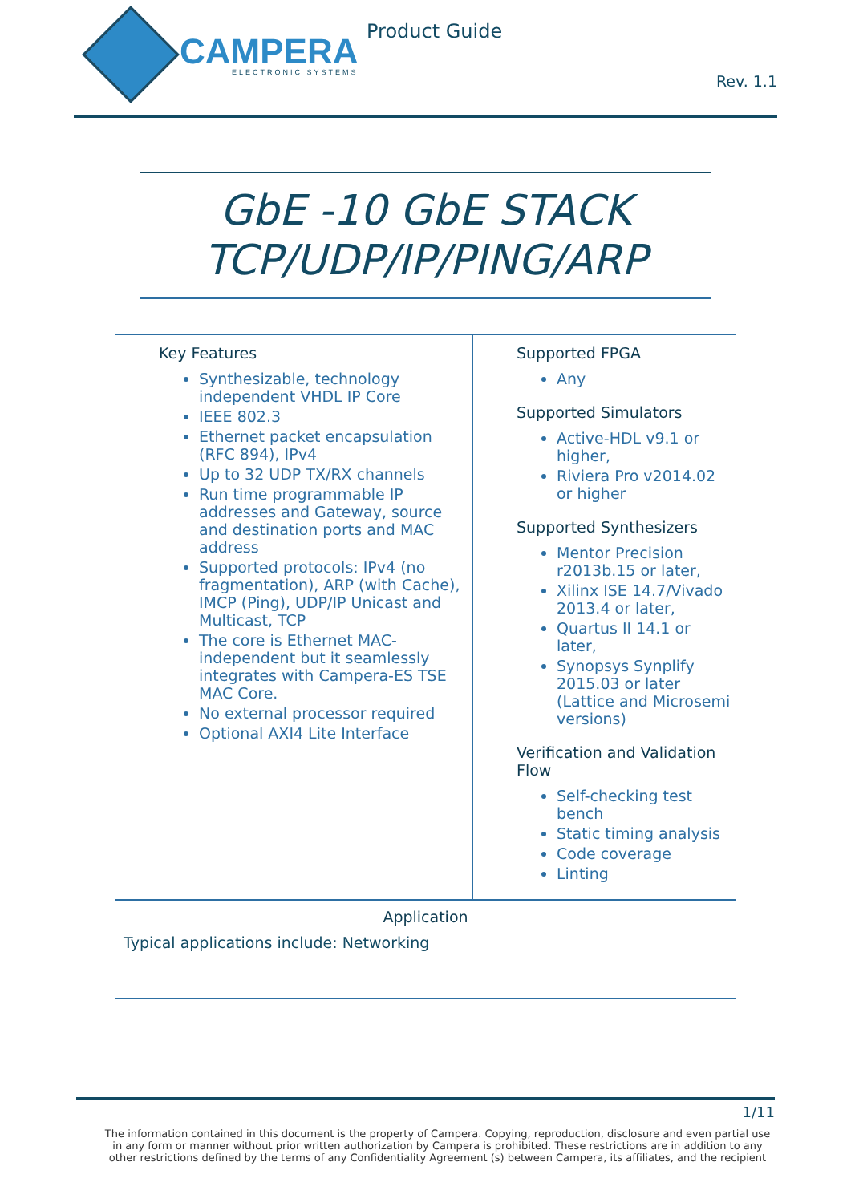CAMPERA
ELECTRONIC SYSTEMS
Product Guide
Rev. 1.1
GbE -10 GbE STACK
TCP/UDP/IP/PING/ARP
| Key Features Synthesizable, technology independent VHDL IP Core IEEE 802.3 Ethernet packet encapsulation (RFC 894), IPv4 Up to 32 UDP TX/RX channels Run time programmable IP addresses and Gateway, source and destination ports and MAC address Supported protocols: IPv4 (no fragmentation), ARP (with Cache), IMCP (Ping), UDP/IP Unicast and Multicast, TCP The core is Ethernet MAC-independent but it seamlessly integrates with Campera-ES TSE MAC Core. No external processor required Optional AXI4 Lite Interface | Supported FPGA Any Supported Simulators Active-HDL v9.1 or higher, Riviera Pro v2014.02 or higher Supported Synthesizers Mentor Precision r2013b.15 or later, Xilinx ISE 14.7/Vivado 2013.4 or later, Quartus II 14.1 or later, Synopsys Synplify 2015.03 or later (Lattice and Microsemi versions) Verification and Validation Flow Self-checking test bench Static timing analysis Code coverage Linting |
| Application Typical applications include: Networking | |
1/11
The information contained in this document is the property of Campera. Copying, reproduction, disclosure and even partial use in any form or manner without prior written authorization by Campera is prohibited. These restrictions are in addition to any other restrictions defined by the terms of any Confidentiality Agreement (s) between Campera, its affiliates, and the recipient